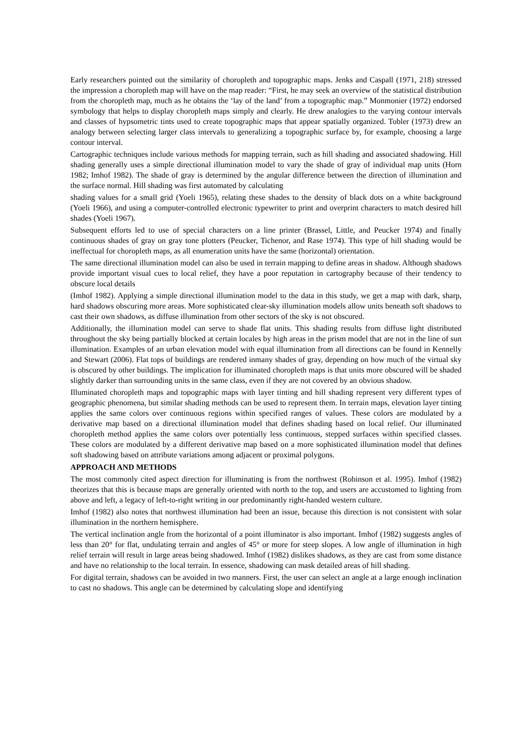Early researchers pointed out the similarity of choropleth and topographic maps. Jenks and Caspall (1971, 218) stressed the impression a choropleth map will have on the map reader: “First, he may seek an overview of the statistical distribution from the choropleth map, much as he obtains the ‘lay of the land’ from a topographic map.” Monmonier (1972) endorsed symbology that helps to display choropleth maps simply and clearly. He drew analogies to the varying contour intervals and classes of hypsometric tints used to create topographic maps that appear spatially organized. Tobler (1973) drew an analogy between selecting larger class intervals to generalizing a topographic surface by, for example, choosing a large contour interval.
Cartographic techniques include various methods for mapping terrain, such as hill shading and associated shadowing. Hill shading generally uses a simple directional illumination model to vary the shade of gray of individual map units (Horn 1982; Imhof 1982). The shade of gray is determined by the angular difference between the direction of illumination and the surface normal. Hill shading was first automated by calculating
shading values for a small grid (Yoeli 1965), relating these shades to the density of black dots on a white background (Yoeli 1966), and using a computer-controlled electronic typewriter to print and overprint characters to match desired hill shades (Yoeli 1967).
Subsequent efforts led to use of special characters on a line printer (Brassel, Little, and Peucker 1974) and finally continuous shades of gray on gray tone plotters (Peucker, Tichenor, and Rase 1974). This type of hill shading would be ineffectual for choropleth maps, as all enumeration units have the same (horizontal) orientation.
The same directional illumination model can also be used in terrain mapping to define areas in shadow. Although shadows provide important visual cues to local relief, they have a poor reputation in cartography because of their tendency to obscure local details
(Imhof 1982). Applying a simple directional illumination model to the data in this study, we get a map with dark, sharp, hard shadows obscuring more areas. More sophisticated clear-sky illumination models allow units beneath soft shadows to cast their own shadows, as diffuse illumination from other sectors of the sky is not obscured.
Additionally, the illumination model can serve to shade flat units. This shading results from diffuse light distributed throughout the sky being partially blocked at certain locales by high areas in the prism model that are not in the line of sun illumination. Examples of an urban elevation model with equal illumination from all directions can be found in Kennelly and Stewart (2006). Flat tops of buildings are rendered inmany shades of gray, depending on how much of the virtual sky is obscured by other buildings. The implication for illuminated choropleth maps is that units more obscured will be shaded slightly darker than surrounding units in the same class, even if they are not covered by an obvious shadow.
Illuminated choropleth maps and topographic maps with layer tinting and hill shading represent very different types of geographic phenomena, but similar shading methods can be used to represent them. In terrain maps, elevation layer tinting applies the same colors over continuous regions within specified ranges of values. These colors are modulated by a derivative map based on a directional illumination model that defines shading based on local relief. Our illuminated choropleth method applies the same colors over potentially less continuous, stepped surfaces within specified classes. These colors are modulated by a different derivative map based on a more sophisticated illumination model that defines soft shadowing based on attribute variations among adjacent or proximal polygons.
APPROACH AND METHODS
The most commonly cited aspect direction for illuminating is from the northwest (Robinson et al. 1995). Imhof (1982) theorizes that this is because maps are generally oriented with north to the top, and users are accustomed to lighting from above and left, a legacy of left-to-right writing in our predominantly right-handed western culture.
Imhof (1982) also notes that northwest illumination had been an issue, because this direction is not consistent with solar illumination in the northern hemisphere.
The vertical inclination angle from the horizontal of a point illuminator is also important. Imhof (1982) suggests angles of less than 20° for flat, undulating terrain and angles of 45° or more for steep slopes. A low angle of illumination in high relief terrain will result in large areas being shadowed. Imhof (1982) dislikes shadows, as they are cast from some distance and have no relationship to the local terrain. In essence, shadowing can mask detailed areas of hill shading.
For digital terrain, shadows can be avoided in two manners. First, the user can select an angle at a large enough inclination to cast no shadows. This angle can be determined by calculating slope and identifying